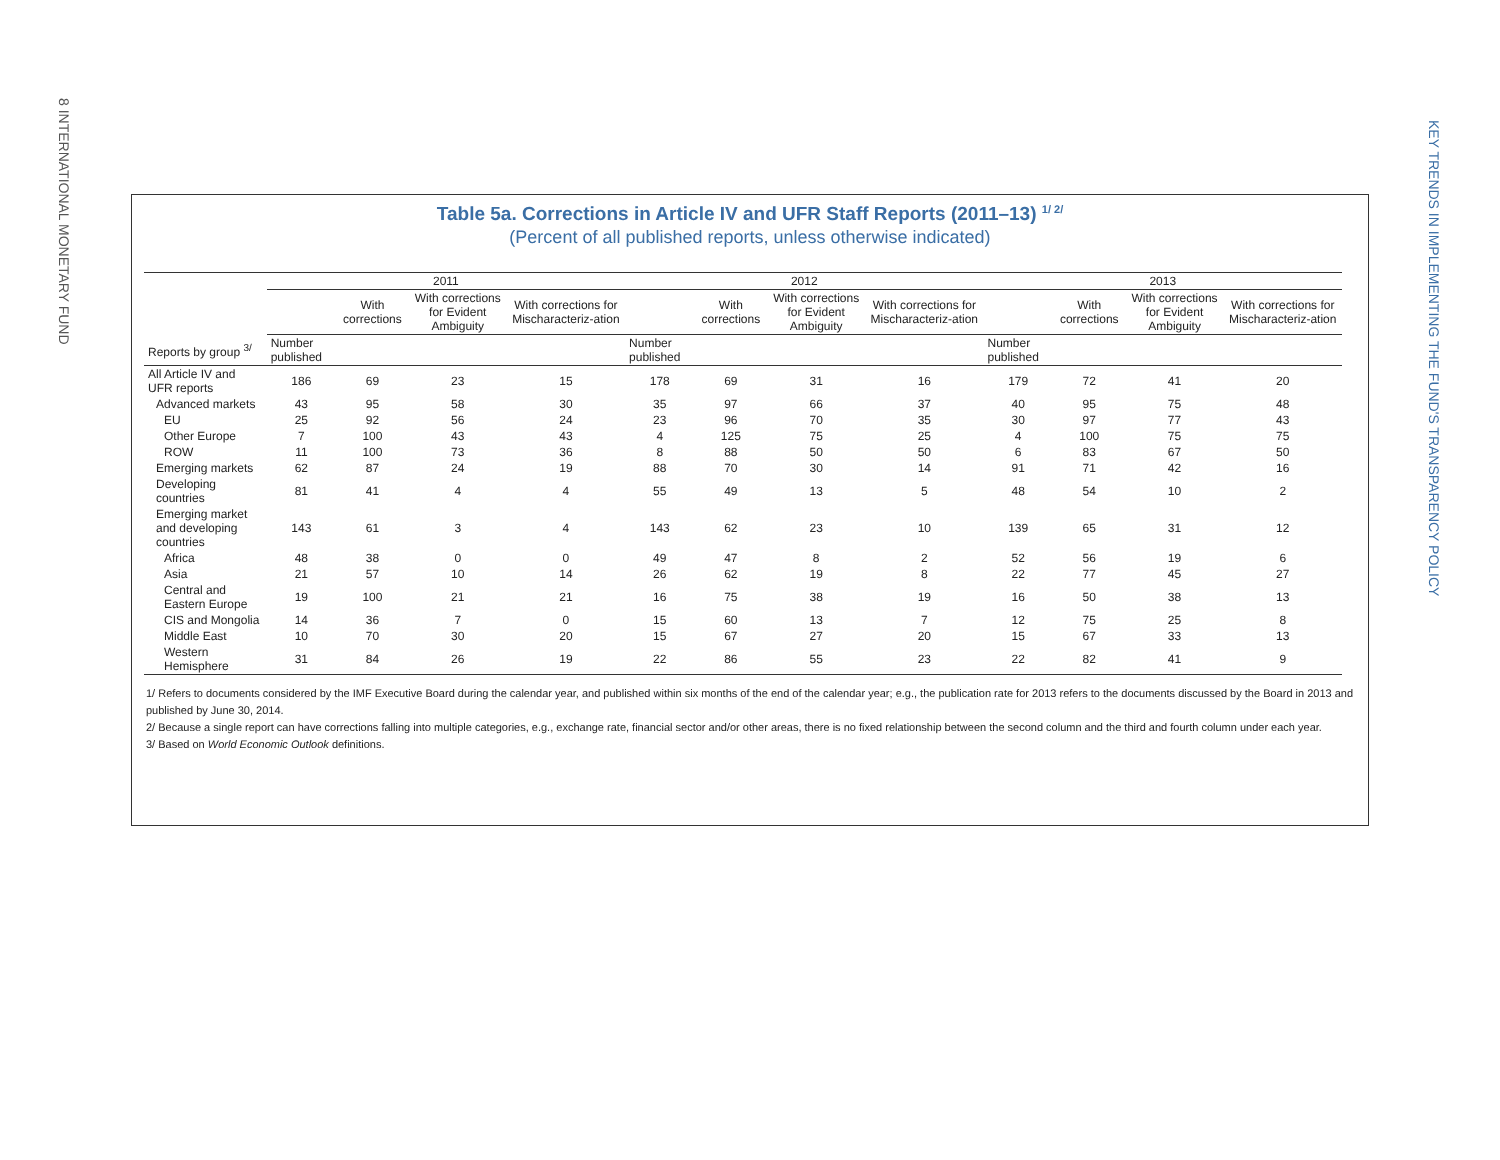8 INTERNATIONAL MONETARY FUND
KEY TRENDS IN IMPLEMENTING THE FUND'S TRANSPARENCY POLICY
Table 5a. Corrections in Article IV and UFR Staff Reports (2011–13) <sup>1/ 2/</sup>
(Percent of all published reports, unless otherwise indicated)
| | 2011 | | | | 2012 | | | | 2013 | | | |
| --- | --- | --- | --- | --- | --- | --- | --- | --- | --- | --- | --- | --- |
| | | With corrections | With corrections for Evident Ambiguity | With corrections for Mischaracteriz-ation | | With corrections | With corrections for Evident Ambiguity | With corrections for Mischaracteriz-ation | | With corrections | With corrections for Evident Ambiguity | With corrections for Mischaracteriz-ation |
| Reports by group <sup>3/</sup> | Number published | | | | Number published | | | | Number published | | | |
| All Article IV and UFR reports | 186 | 69 | 23 | 15 | 178 | 69 | 31 | 16 | 179 | 72 | 41 | 20 |
| Advanced markets | 43 | 95 | 58 | 30 | 35 | 97 | 66 | 37 | 40 | 95 | 75 | 48 |
| EU | 25 | 92 | 56 | 24 | 23 | 96 | 70 | 35 | 30 | 97 | 77 | 43 |
| Other Europe | 7 | 100 | 43 | 43 | 4 | 125 | 75 | 25 | 4 | 100 | 75 | 75 |
| ROW | 11 | 100 | 73 | 36 | 8 | 88 | 50 | 50 | 6 | 83 | 67 | 50 |
| Emerging markets | 62 | 87 | 24 | 19 | 88 | 70 | 30 | 14 | 91 | 71 | 42 | 16 |
| Developing countries | 81 | 41 | 4 | 4 | 55 | 49 | 13 | 5 | 48 | 54 | 10 | 2 |
| Emerging market and developing countries | 143 | 61 | 3 | 4 | 143 | 62 | 23 | 10 | 139 | 65 | 31 | 12 |
| Africa | 48 | 38 | 0 | 0 | 49 | 47 | 8 | 2 | 52 | 56 | 19 | 6 |
| Asia | 21 | 57 | 10 | 14 | 26 | 62 | 19 | 8 | 22 | 77 | 45 | 27 |
| Central and Eastern Europe | 19 | 100 | 21 | 21 | 16 | 75 | 38 | 19 | 16 | 50 | 38 | 13 |
| CIS and Mongolia | 14 | 36 | 7 | 0 | 15 | 60 | 13 | 7 | 12 | 75 | 25 | 8 |
| Middle East | 10 | 70 | 30 | 20 | 15 | 67 | 27 | 20 | 15 | 67 | 33 | 13 |
| Western Hemisphere | 31 | 84 | 26 | 19 | 22 | 86 | 55 | 23 | 22 | 82 | 41 | 9 |
1/ Refers to documents considered by the IMF Executive Board during the calendar year, and published within six months of the end of the calendar year; e.g., the publication rate for 2013 refers to the documents discussed by the Board in 2013 and published by June 30, 2014.
2/ Because a single report can have corrections falling into multiple categories, e.g., exchange rate, financial sector and/or other areas, there is no fixed relationship between the second column and the third and fourth column under each year.
3/ Based on World Economic Outlook definitions.